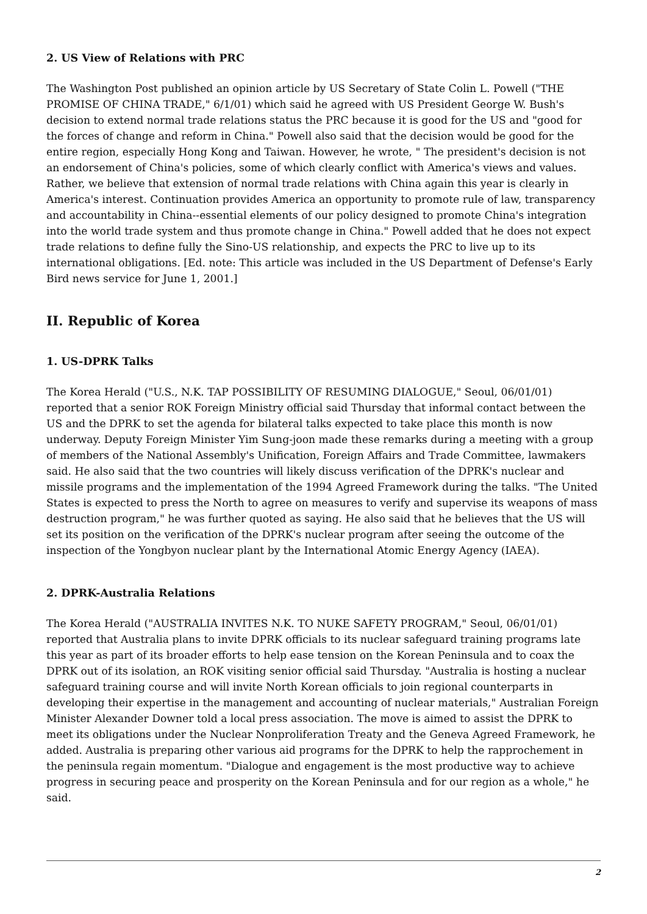2. US View of Relations with PRC
The Washington Post published an opinion article by US Secretary of State Colin L. Powell ("THE PROMISE OF CHINA TRADE," 6/1/01) which said he agreed with US President George W. Bush's decision to extend normal trade relations status the PRC because it is good for the US and "good for the forces of change and reform in China." Powell also said that the decision would be good for the entire region, especially Hong Kong and Taiwan. However, he wrote, " The president's decision is not an endorsement of China's policies, some of which clearly conflict with America's views and values. Rather, we believe that extension of normal trade relations with China again this year is clearly in America's interest. Continuation provides America an opportunity to promote rule of law, transparency and accountability in China--essential elements of our policy designed to promote China's integration into the world trade system and thus promote change in China." Powell added that he does not expect trade relations to define fully the Sino-US relationship, and expects the PRC to live up to its international obligations. [Ed. note: This article was included in the US Department of Defense's Early Bird news service for June 1, 2001.]
II. Republic of Korea
1. US-DPRK Talks
The Korea Herald ("U.S., N.K. TAP POSSIBILITY OF RESUMING DIALOGUE," Seoul, 06/01/01) reported that a senior ROK Foreign Ministry official said Thursday that informal contact between the US and the DPRK to set the agenda for bilateral talks expected to take place this month is now underway. Deputy Foreign Minister Yim Sung-joon made these remarks during a meeting with a group of members of the National Assembly's Unification, Foreign Affairs and Trade Committee, lawmakers said. He also said that the two countries will likely discuss verification of the DPRK's nuclear and missile programs and the implementation of the 1994 Agreed Framework during the talks. "The United States is expected to press the North to agree on measures to verify and supervise its weapons of mass destruction program," he was further quoted as saying. He also said that he believes that the US will set its position on the verification of the DPRK's nuclear program after seeing the outcome of the inspection of the Yongbyon nuclear plant by the International Atomic Energy Agency (IAEA).
2. DPRK-Australia Relations
The Korea Herald ("AUSTRALIA INVITES N.K. TO NUKE SAFETY PROGRAM," Seoul, 06/01/01) reported that Australia plans to invite DPRK officials to its nuclear safeguard training programs late this year as part of its broader efforts to help ease tension on the Korean Peninsula and to coax the DPRK out of its isolation, an ROK visiting senior official said Thursday. "Australia is hosting a nuclear safeguard training course and will invite North Korean officials to join regional counterparts in developing their expertise in the management and accounting of nuclear materials," Australian Foreign Minister Alexander Downer told a local press association. The move is aimed to assist the DPRK to meet its obligations under the Nuclear Nonproliferation Treaty and the Geneva Agreed Framework, he added. Australia is preparing other various aid programs for the DPRK to help the rapprochement in the peninsula regain momentum. "Dialogue and engagement is the most productive way to achieve progress in securing peace and prosperity on the Korean Peninsula and for our region as a whole," he said.
2